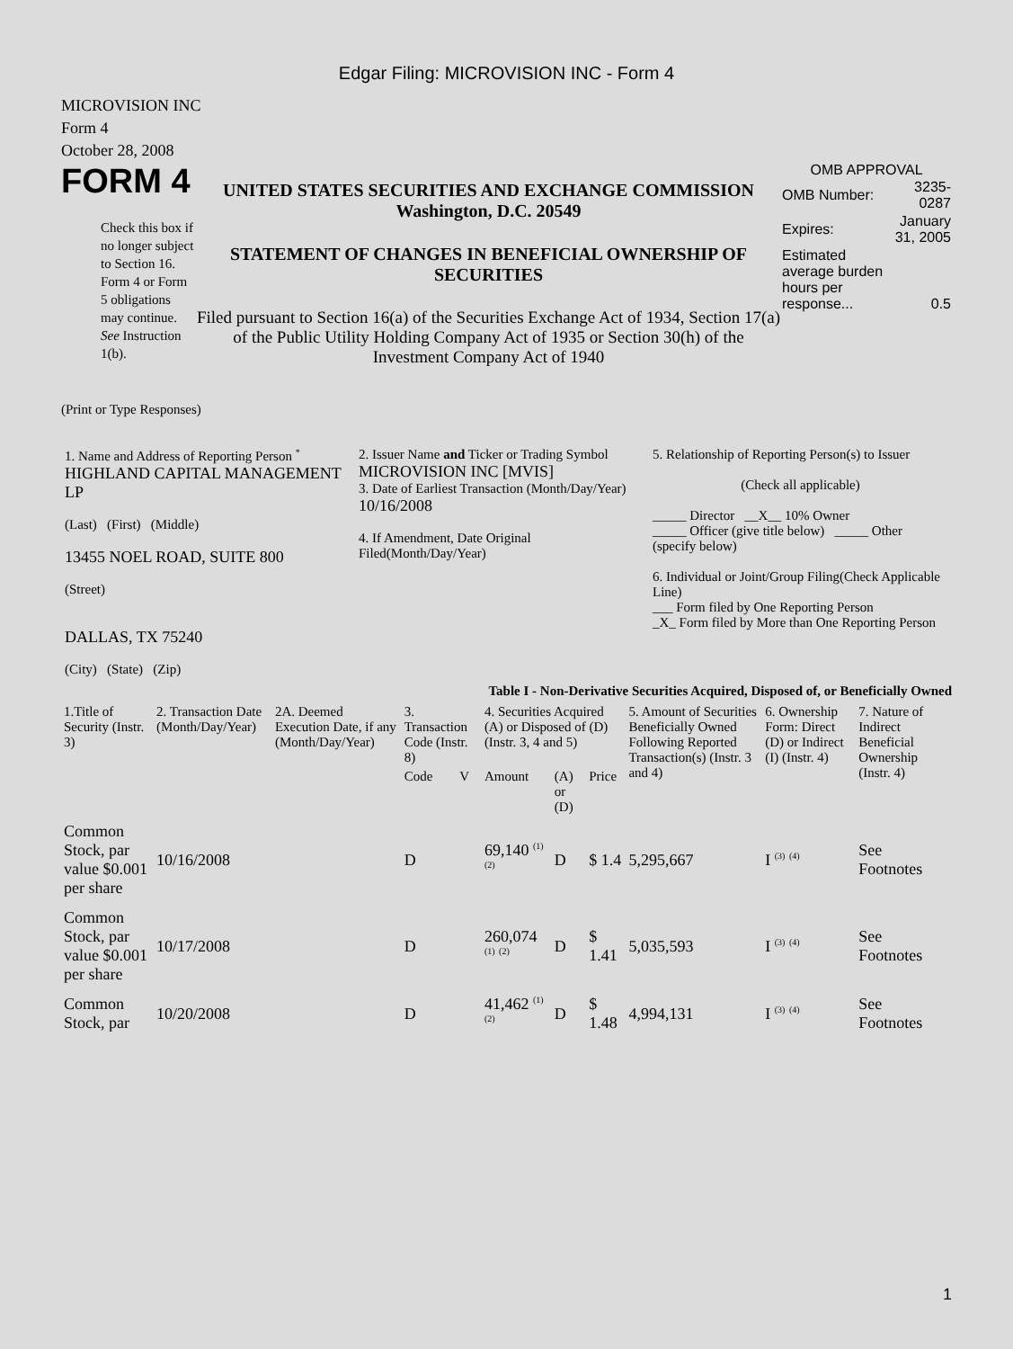Edgar Filing: MICROVISION INC - Form 4
MICROVISION INC
Form 4
October 28, 2008
FORM 4
Check this box if no longer subject to Section 16. Form 4 or Form 5 obligations may continue. See Instruction 1(b).
UNITED STATES SECURITIES AND EXCHANGE COMMISSION
Washington, D.C. 20549
STATEMENT OF CHANGES IN BENEFICIAL OWNERSHIP OF SECURITIES
Filed pursuant to Section 16(a) of the Securities Exchange Act of 1934, Section 17(a) of the Public Utility Holding Company Act of 1935 or Section 30(h) of the Investment Company Act of 1940
OMB APPROVAL
| OMB Number: | 3235-0287 |
| Expires: | January 31, 2005 |
| Estimated average burden hours per response... | 0.5 |
(Print or Type Responses)
| 1. Name and Address of Reporting Person <sup>*</sup> HIGHLAND CAPITAL MANAGEMENT LP (Last) (First) (Middle) 13455 NOEL ROAD, SUITE 800 (Street) DALLAS, TX 75240 (City) (State) (Zip) | 2. Issuer Name and Ticker or Trading Symbol MICROVISION INC [MVIS] 3. Date of Earliest Transaction (Month/Day/Year) 10/16/2008 4. If Amendment, Date Original Filed(Month/Day/Year) | 5. Relationship of Reporting Person(s) to Issuer (Check all applicable) _____ Director __X__ 10% Owner _____ Officer (give title below) _____ Other (specify below) 6. Individual or Joint/Group Filing(Check Applicable Line) ___ Form filed by One Reporting Person _X_ Form filed by More than One Reporting Person |
Table I - Non-Derivative Securities Acquired, Disposed of, or Beneficially Owned
| 1.Title of Security (Instr. 3) | 2. Transaction Date (Month/Day/Year) | 2A. Deemed Execution Date, if any (Month/Day/Year) | 3. Transaction Code (Instr. 8) | | 4. Securities Acquired (A) or Disposed of (D) (Instr. 3, 4 and 5) | | | 5. Amount of Securities Beneficially Owned Following Reported Transaction(s) (Instr. 3 and 4) | 6. Ownership Form: Direct (D) or Indirect (I) (Instr. 4) | 7. Nature of Indirect Beneficial Ownership (Instr. 4) |
| --- | --- | --- | --- | --- | --- | --- | --- | --- | --- | --- |
| | | | Code | V | Amount | (A) or (D) | Price | | | |
| Common Stock, par value $0.001 per share | 10/16/2008 | | D | | 69,140 <sup>(1)</sup> <sup>(2)</sup> | D | $ 1.4 | 5,295,667 | I <sup>(3)</sup> <sup>(4)</sup> | See Footnotes |
| Common Stock, par value $0.001 per share | 10/17/2008 | | D | | 260,074 <sup>(1)</sup> <sup>(2)</sup> | D | $ 1.41 | 5,035,593 | I <sup>(3)</sup> <sup>(4)</sup> | See Footnotes |
| Common Stock, par | 10/20/2008 | | D | | 41,462 <sup>(1)</sup> <sup>(2)</sup> | D | $ 1.48 | 4,994,131 | I <sup>(3)</sup> <sup>(4)</sup> | See Footnotes |
1